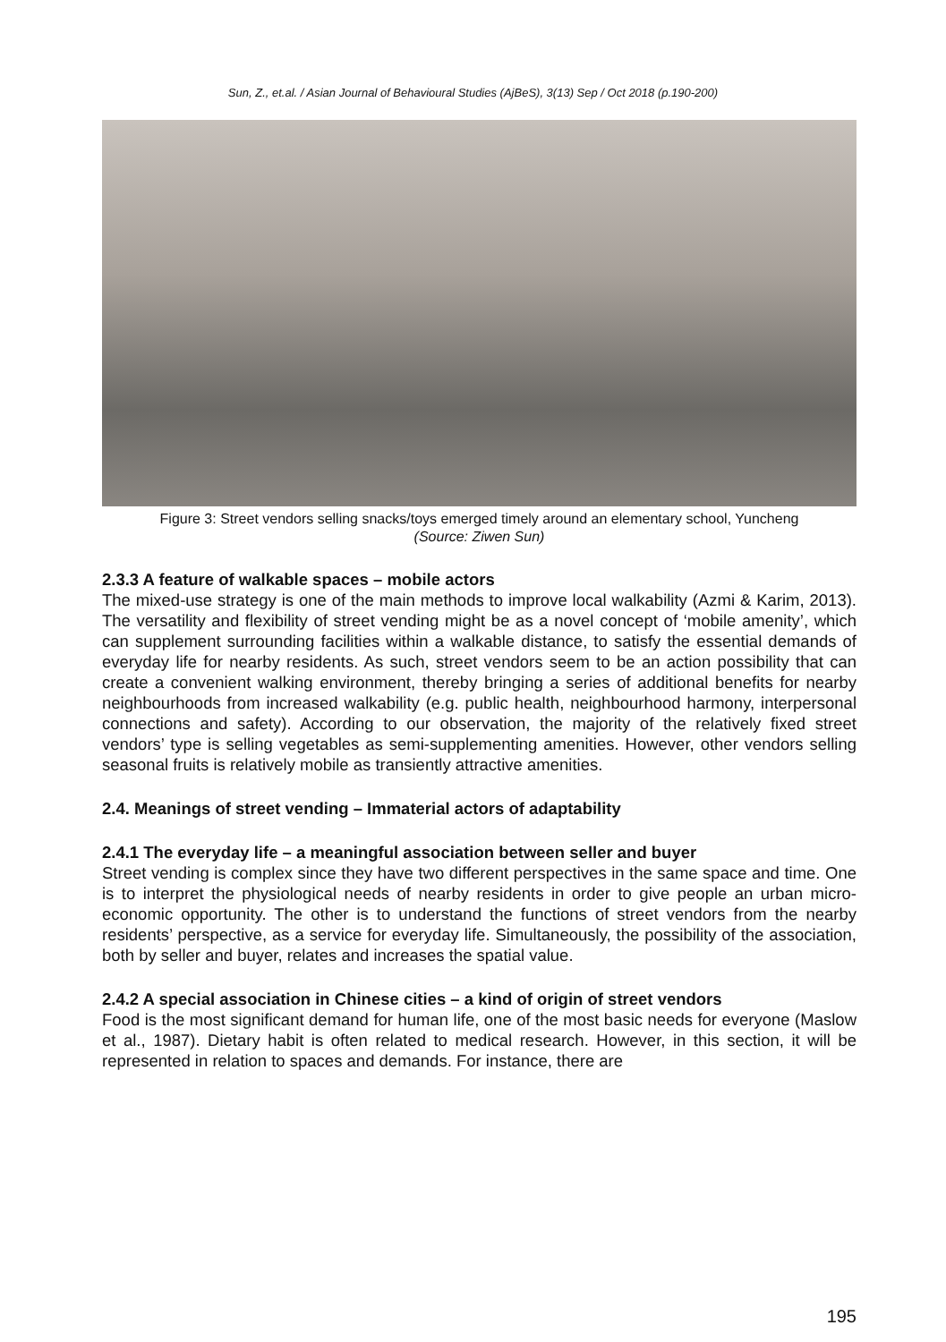Sun, Z., et.al. / Asian Journal of Behavioural Studies (AjBeS), 3(13) Sep / Oct 2018 (p.190-200)
Figure 3: Street vendors selling snacks/toys emerged timely around an elementary school, Yuncheng
(Source: Ziwen Sun)
2.3.3 A feature of walkable spaces – mobile actors
The mixed-use strategy is one of the main methods to improve local walkability (Azmi & Karim, 2013). The versatility and flexibility of street vending might be as a novel concept of ‘mobile amenity’, which can supplement surrounding facilities within a walkable distance, to satisfy the essential demands of everyday life for nearby residents. As such, street vendors seem to be an action possibility that can create a convenient walking environment, thereby bringing a series of additional benefits for nearby neighbourhoods from increased walkability (e.g. public health, neighbourhood harmony, interpersonal connections and safety). According to our observation, the majority of the relatively fixed street vendors’ type is selling vegetables as semi-supplementing amenities. However, other vendors selling seasonal fruits is relatively mobile as transiently attractive amenities.
2.4. Meanings of street vending – Immaterial actors of adaptability
2.4.1 The everyday life – a meaningful association between seller and buyer
Street vending is complex since they have two different perspectives in the same space and time. One is to interpret the physiological needs of nearby residents in order to give people an urban micro-economic opportunity. The other is to understand the functions of street vendors from the nearby residents’ perspective, as a service for everyday life. Simultaneously, the possibility of the association, both by seller and buyer, relates and increases the spatial value.
2.4.2 A special association in Chinese cities – a kind of origin of street vendors
Food is the most significant demand for human life, one of the most basic needs for everyone (Maslow et al., 1987). Dietary habit is often related to medical research. However, in this section, it will be represented in relation to spaces and demands. For instance, there are
195